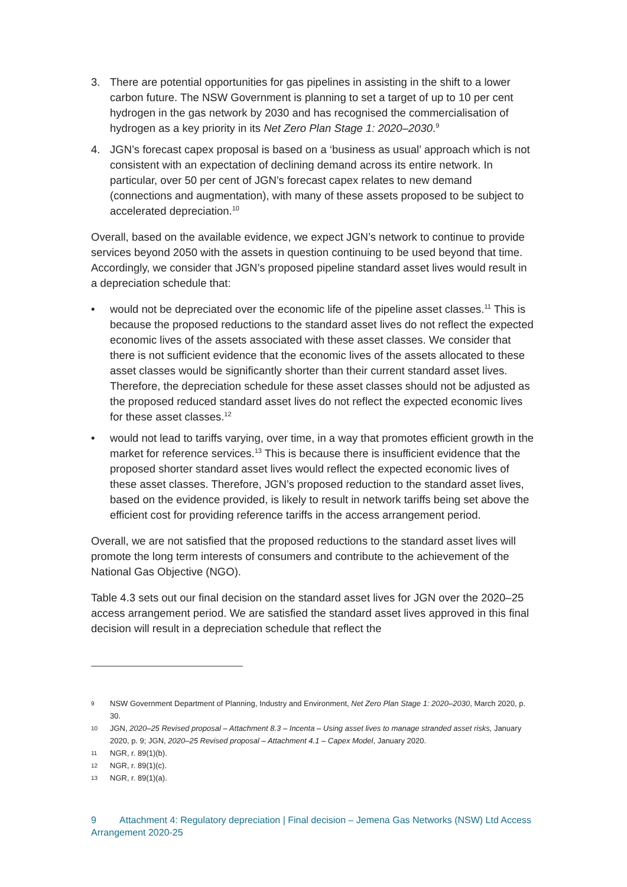3. There are potential opportunities for gas pipelines in assisting in the shift to a lower carbon future. The NSW Government is planning to set a target of up to 10 per cent hydrogen in the gas network by 2030 and has recognised the commercialisation of hydrogen as a key priority in its Net Zero Plan Stage 1: 2020–2030.<sup>9</sup>
4. JGN’s forecast capex proposal is based on a ‘business as usual’ approach which is not consistent with an expectation of declining demand across its entire network. In particular, over 50 per cent of JGN’s forecast capex relates to new demand (connections and augmentation), with many of these assets proposed to be subject to accelerated depreciation.<sup>10</sup>
Overall, based on the available evidence, we expect JGN’s network to continue to provide services beyond 2050 with the assets in question continuing to be used beyond that time. Accordingly, we consider that JGN’s proposed pipeline standard asset lives would result in a depreciation schedule that:
• would not be depreciated over the economic life of the pipeline asset classes.<sup>11</sup> This is because the proposed reductions to the standard asset lives do not reflect the expected economic lives of the assets associated with these asset classes. We consider that there is not sufficient evidence that the economic lives of the assets allocated to these asset classes would be significantly shorter than their current standard asset lives. Therefore, the depreciation schedule for these asset classes should not be adjusted as the proposed reduced standard asset lives do not reflect the expected economic lives for these asset classes.<sup>12</sup>
• would not lead to tariffs varying, over time, in a way that promotes efficient growth in the market for reference services.<sup>13</sup> This is because there is insufficient evidence that the proposed shorter standard asset lives would reflect the expected economic lives of these asset classes. Therefore, JGN’s proposed reduction to the standard asset lives, based on the evidence provided, is likely to result in network tariffs being set above the efficient cost for providing reference tariffs in the access arrangement period.
Overall, we are not satisfied that the proposed reductions to the standard asset lives will promote the long term interests of consumers and contribute to the achievement of the National Gas Objective (NGO).
Table 4.3 sets out our final decision on the standard asset lives for JGN over the 2020–25 access arrangement period. We are satisfied the standard asset lives approved in this final decision will result in a depreciation schedule that reflect the
9
NSW Government Department of Planning, Industry and Environment, Net Zero Plan Stage 1: 2020–2030, March 2020, p. 30.
10
JGN, 2020–25 Revised proposal – Attachment 8.3 – Incenta – Using asset lives to manage stranded asset risks, January 2020, p. 9; JGN, 2020–25 Revised proposal – Attachment 4.1 – Capex Model, January 2020.
11
NGR, r. 89(1)(b).
12
NGR, r. 89(1)(c).
13
NGR, r. 89(1)(a).
9 Attachment 4: Regulatory depreciation | Final decision – Jemena Gas Networks (NSW) Ltd Access Arrangement 2020-25